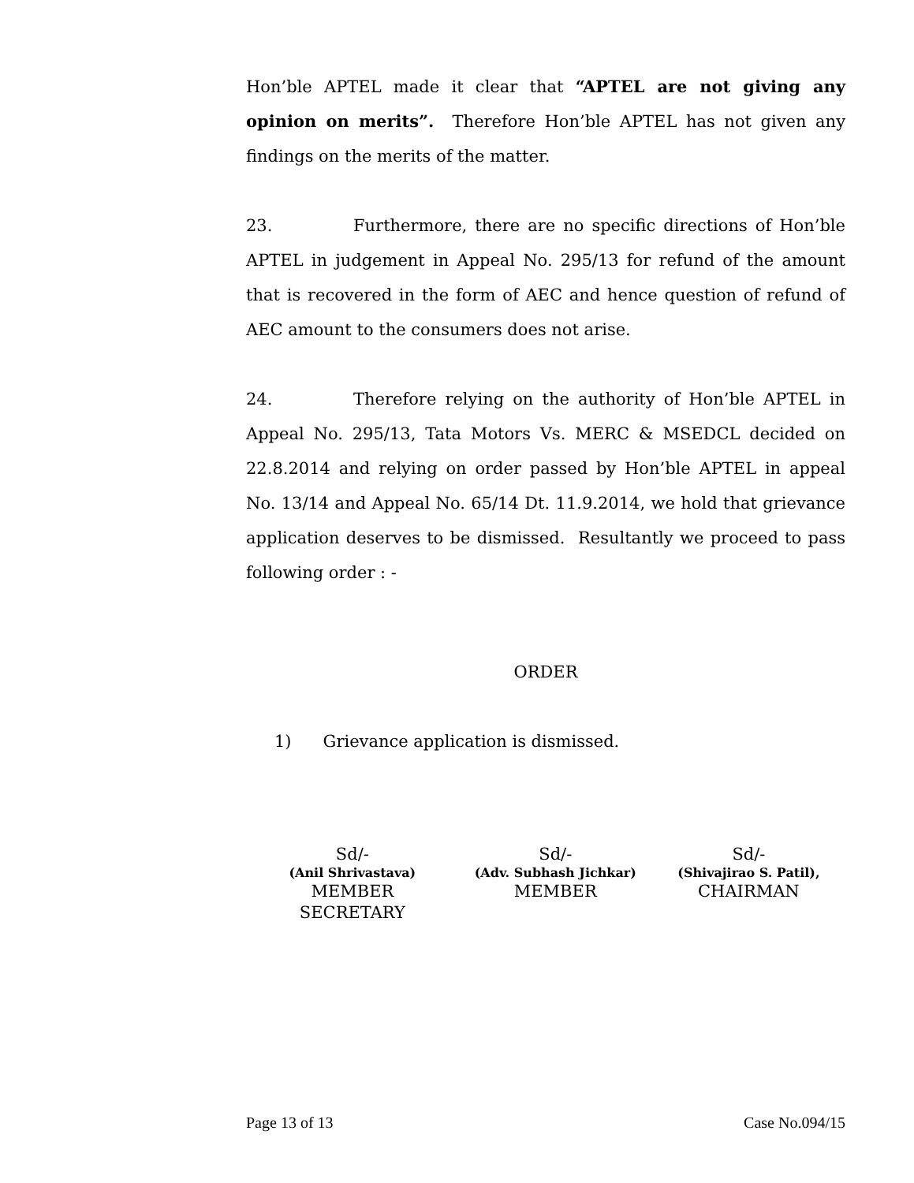Hon’ble APTEL made it clear that “APTEL are not giving any opinion on merits”. Therefore Hon’ble APTEL has not given any findings on the merits of the matter.
23. Furthermore, there are no specific directions of Hon’ble APTEL in judgement in Appeal No. 295/13 for refund of the amount that is recovered in the form of AEC and hence question of refund of AEC amount to the consumers does not arise.
24. Therefore relying on the authority of Hon’ble APTEL in Appeal No. 295/13, Tata Motors Vs. MERC & MSEDCL decided on 22.8.2014 and relying on order passed by Hon’ble APTEL in appeal No. 13/14 and Appeal No. 65/14 Dt. 11.9.2014, we hold that grievance application deserves to be dismissed. Resultantly we proceed to pass following order : -
ORDER
1) Grievance application is dismissed.
Sd/-
(Anil Shrivastava)
MEMBER
SECRETARY
Sd/-
(Adv. Subhash Jichkar)
MEMBER
Sd/-
(Shivajirao S. Patil),
CHAIRMAN
Page 13 of 13 Case No.094/15